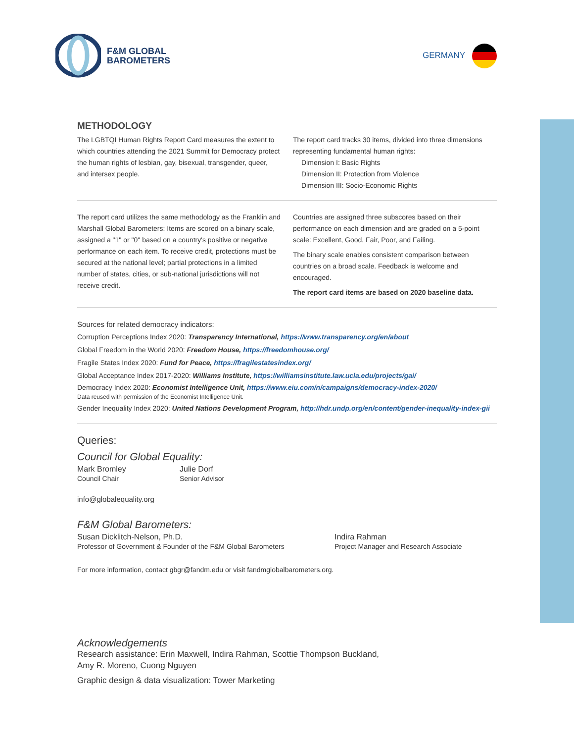F&M GLOBAL
BAROMETERS
GERMANY
METHODOLOGY
The LGBTQI Human Rights Report Card measures the extent to which countries attending the 2021 Summit for Democracy protect the human rights of lesbian, gay, bisexual, transgender, queer, and intersex people.
The report card tracks 30 items, divided into three dimensions representing fundamental human rights:
Dimension I: Basic Rights
Dimension II: Protection from Violence
Dimension III: Socio-Economic Rights
The report card utilizes the same methodology as the Franklin and Marshall Global Barometers: Items are scored on a binary scale, assigned a "1" or "0" based on a country's positive or negative performance on each item. To receive credit, protections must be secured at the national level; partial protections in a limited number of states, cities, or sub-national jurisdictions will not receive credit.
Countries are assigned three subscores based on their performance on each dimension and are graded on a 5-point scale: Excellent, Good, Fair, Poor, and Failing.
The binary scale enables consistent comparison between countries on a broad scale. Feedback is welcome and encouraged.
The report card items are based on 2020 baseline data.
Sources for related democracy indicators:
Corruption Perceptions Index 2020: Transparency International, https://www.transparency.org/en/about
Global Freedom in the World 2020: Freedom House, https://freedomhouse.org/
Fragile States Index 2020: Fund for Peace, https://fragilestatesindex.org/
Global Acceptance Index 2017-2020: Williams Institute, https://williamsinstitute.law.ucla.edu/projects/gai/
Democracy Index 2020: Economist Intelligence Unit, https://www.eiu.com/n/campaigns/democracy-index-2020/
Data reused with permission of the Economist Intelligence Unit.
Gender Inequality Index 2020: United Nations Development Program, http://hdr.undp.org/en/content/gender-inequality-index-gii
Queries:
Council for Global Equality:
Mark Bromley
Council Chair
Julie Dorf
Senior Advisor
info@globalequality.org
F&M Global Barometers:
Susan Dicklitch-Nelson, Ph.D.
Professor of Government & Founder of the F&M Global Barometers
Indira Rahman
Project Manager and Research Associate
For more information, contact gbgr@fandm.edu or visit fandmglobalbarometers.org.
Acknowledgements
Research assistance: Erin Maxwell, Indira Rahman, Scottie Thompson Buckland,
Amy R. Moreno, Cuong Nguyen
Graphic design & data visualization: Tower Marketing